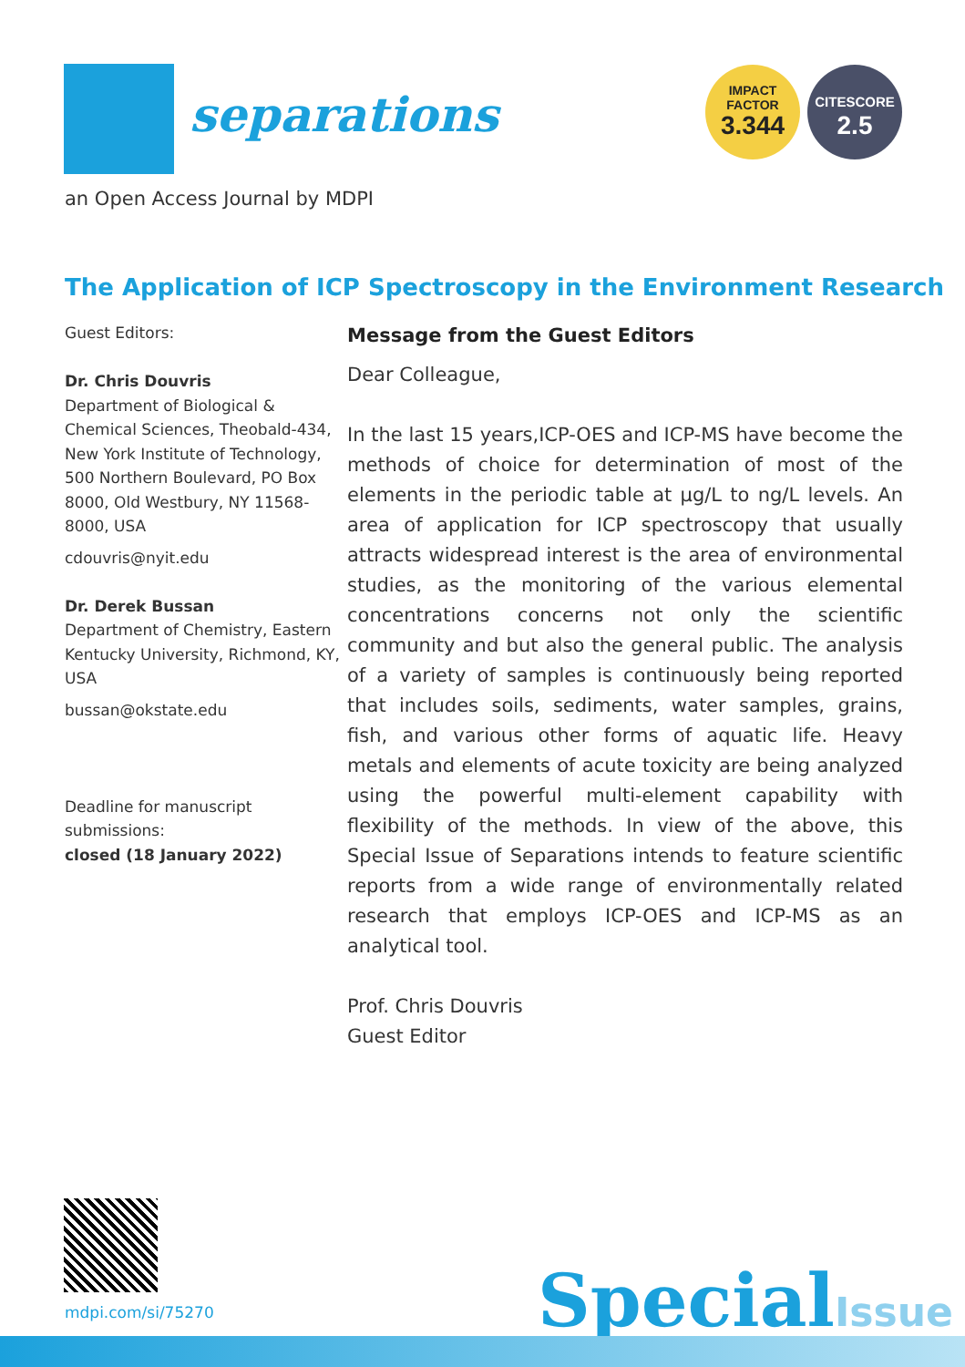separations
an Open Access Journal by MDPI
IMPACT
FACTOR
3.344
CITESCORE
2.5
The Application of ICP Spectroscopy in the Environment Research
Guest Editors:
Dr. Chris Douvris
Department of Biological & Chemical Sciences, Theobald-434, New York Institute of Technology, 500 Northern Boulevard, PO Box 8000, Old Westbury, NY 11568-8000, USA
cdouvris@nyit.edu
Dr. Derek Bussan
Department of Chemistry, Eastern Kentucky University, Richmond, KY, USA
bussan@okstate.edu
Deadline for manuscript submissions:
closed (18 January 2022)
Message from the Guest Editors
Dear Colleague,
In the last 15 years,ICP-OES and ICP-MS have become the methods of choice for determination of most of the elements in the periodic table at μg/L to ng/L levels. An area of application for ICP spectroscopy that usually attracts widespread interest is the area of environmental studies, as the monitoring of the various elemental concentrations concerns not only the scientific community and but also the general public. The analysis of a variety of samples is continuously being reported that includes soils, sediments, water samples, grains, fish, and various other forms of aquatic life. Heavy metals and elements of acute toxicity are being analyzed using the powerful multi-element capability with flexibility of the methods. In view of the above, this Special Issue of Separations intends to feature scientific reports from a wide range of environmentally related research that employs ICP-OES and ICP-MS as an analytical tool.
Prof. Chris Douvris
Guest Editor
mdpi.com/si/75270 SpecialIssue